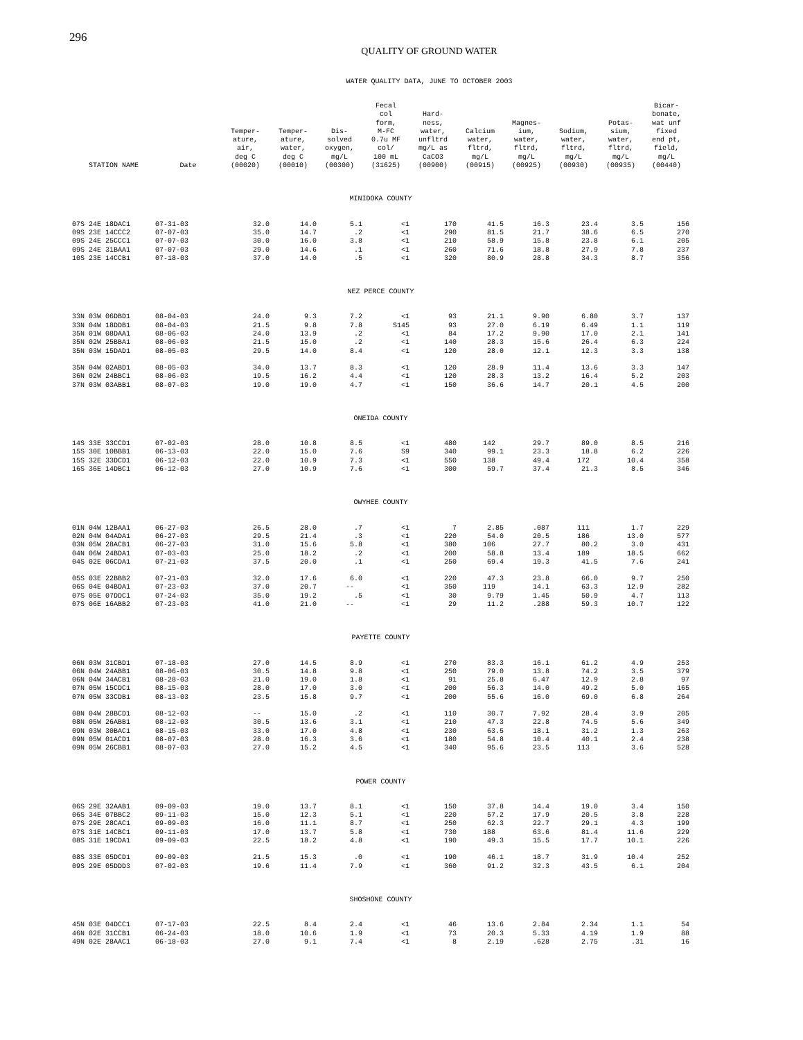296
QUALITY OF GROUND WATER
WATER QUALITY DATA, JUNE TO OCTOBER 2003
| STATION NAME | Date | Temper- ature, air, deg C (00020) | Temper- ature, water, deg C (00010) | Dis- solved oxygen, mg/L (00300) | Fecal col form, M-FC 0.7u MF col/ 100 mL (31625) | Hard- ness, water, unfltrd mg/L as CaCO3 (00900) | Calcium water, fltrd, mg/L (00915) | Magnes- ium, water, fltrd, mg/L (00925) | Sodium, water, fltrd, mg/L (00930) | Potas- sium, water, fltrd, mg/L (00935) | Bicar- bonate, wat unf fixed end pt, field, mg/L (00440) |
| --- | --- | --- | --- | --- | --- | --- | --- | --- | --- | --- | --- |
| MINIDOKA COUNTY | | | | | | | | | | | |
| 07S 24E 18DAC1 | 07-31-03 | 32.0 | 14.0 | 5.1 | <1 | 170 | 41.5 | 16.3 | 23.4 | 3.5 | 156 |
| 09S 23E 14CCC2 | 07-07-03 | 35.0 | 14.7 | .2 | <1 | 290 | 81.5 | 21.7 | 38.6 | 6.5 | 270 |
| 09S 24E 25CCC1 | 07-07-03 | 30.0 | 16.0 | 3.8 | <1 | 210 | 58.9 | 15.8 | 23.8 | 6.1 | 205 |
| 09S 24E 31BAA1 | 07-07-03 | 29.0 | 14.6 | .1 | <1 | 260 | 71.6 | 18.8 | 27.9 | 7.8 | 237 |
| 10S 23E 14CCB1 | 07-18-03 | 37.0 | 14.0 | .5 | <1 | 320 | 80.9 | 28.8 | 34.3 | 8.7 | 356 |
| NEZ PERCE COUNTY | | | | | | | | | | | |
| 33N 03W 06DBD1 | 08-04-03 | 24.0 | 9.3 | 7.2 | <1 | 93 | 21.1 | 9.90 | 6.80 | 3.7 | 137 |
| 33N 04W 18DDB1 | 08-04-03 | 21.5 | 9.8 | 7.8 | S145 | 93 | 27.0 | 6.19 | 6.49 | 1.1 | 119 |
| 35N 01W 08DAA1 | 08-06-03 | 24.0 | 13.9 | .2 | <1 | 84 | 17.2 | 9.90 | 17.0 | 2.1 | 141 |
| 35N 02W 25BBA1 | 08-06-03 | 21.5 | 15.0 | .2 | <1 | 140 | 28.3 | 15.6 | 26.4 | 6.3 | 224 |
| 35N 03W 15DAD1 | 08-05-03 | 29.5 | 14.0 | 8.4 | <1 | 120 | 28.0 | 12.1 | 12.3 | 3.3 | 138 |
| 35N 04W 02ABD1 | 08-05-03 | 34.0 | 13.7 | 8.3 | <1 | 120 | 28.9 | 11.4 | 13.6 | 3.3 | 147 |
| 36N 02W 24BBC1 | 08-06-03 | 19.5 | 16.2 | 4.4 | <1 | 120 | 28.3 | 13.2 | 16.4 | 5.2 | 203 |
| 37N 03W 03ABB1 | 08-07-03 | 19.0 | 19.0 | 4.7 | <1 | 150 | 36.6 | 14.7 | 20.1 | 4.5 | 200 |
| ONEIDA COUNTY | | | | | | | | | | | |
| 14S 33E 33CCD1 | 07-02-03 | 28.0 | 10.8 | 8.5 | <1 | 480 | 142 | 29.7 | 89.0 | 8.5 | 216 |
| 15S 30E 10BBB1 | 06-13-03 | 22.0 | 15.0 | 7.6 | S9 | 340 | 99.1 | 23.3 | 18.8 | 6.2 | 226 |
| 15S 32E 33DCD1 | 06-12-03 | 22.0 | 10.9 | 7.3 | <1 | 550 | 138 | 49.4 | 172 | 10.4 | 358 |
| 16S 36E 14DBC1 | 06-12-03 | 27.0 | 10.9 | 7.6 | <1 | 300 | 59.7 | 37.4 | 21.3 | 8.5 | 346 |
| OWYHEE COUNTY | | | | | | | | | | | |
| 01N 04W 12BAA1 | 06-27-03 | 26.5 | 28.0 | .7 | <1 | 7 | 2.85 | .087 | 111 | 1.7 | 229 |
| 02N 04W 04ADA1 | 06-27-03 | 29.5 | 21.4 | .3 | <1 | 220 | 54.0 | 20.5 | 186 | 13.0 | 577 |
| 03N 05W 28ACB1 | 06-27-03 | 31.0 | 15.6 | 5.8 | <1 | 380 | 106 | 27.7 | 80.2 | 3.0 | 431 |
| 04N 06W 24BDA1 | 07-03-03 | 25.0 | 18.2 | .2 | <1 | 200 | 58.8 | 13.4 | 189 | 18.5 | 662 |
| 04S 02E 06CDA1 | 07-21-03 | 37.5 | 20.0 | .1 | <1 | 250 | 69.4 | 19.3 | 41.5 | 7.6 | 241 |
| 05S 03E 22BBB2 | 07-21-03 | 32.0 | 17.6 | 6.0 | <1 | 220 | 47.3 | 23.8 | 66.0 | 9.7 | 250 |
| 06S 04E 04BDA1 | 07-23-03 | 37.0 | 20.7 | -- | <1 | 350 | 119 | 14.1 | 63.3 | 12.9 | 282 |
| 07S 05E 07DDC1 | 07-24-03 | 35.0 | 19.2 | .5 | <1 | 30 | 9.79 | 1.45 | 50.9 | 4.7 | 113 |
| 07S 06E 16ABB2 | 07-23-03 | 41.0 | 21.0 | -- | <1 | 29 | 11.2 | .288 | 59.3 | 10.7 | 122 |
| PAYETTE COUNTY | | | | | | | | | | | |
| 06N 03W 31CBD1 | 07-18-03 | 27.0 | 14.5 | 8.9 | <1 | 270 | 83.3 | 16.1 | 61.2 | 4.9 | 253 |
| 06N 04W 24ABB1 | 08-06-03 | 30.5 | 14.8 | 9.8 | <1 | 250 | 79.0 | 13.8 | 74.2 | 3.5 | 379 |
| 06N 04W 34ACB1 | 08-28-03 | 21.0 | 19.0 | 1.8 | <1 | 91 | 25.8 | 6.47 | 12.9 | 2.8 | 97 |
| 07N 05W 15CDC1 | 08-15-03 | 28.0 | 17.0 | 3.0 | <1 | 200 | 56.3 | 14.0 | 49.2 | 5.0 | 165 |
| 07N 05W 33CDB1 | 08-13-03 | 23.5 | 15.8 | 9.7 | <1 | 200 | 55.6 | 16.0 | 69.0 | 6.8 | 264 |
| 08N 04W 28BCD1 | 08-12-03 | -- | 15.0 | .2 | <1 | 110 | 30.7 | 7.92 | 28.4 | 3.9 | 205 |
| 08N 05W 26ABB1 | 08-12-03 | 30.5 | 13.6 | 3.1 | <1 | 210 | 47.3 | 22.8 | 74.5 | 5.6 | 349 |
| 09N 03W 30BAC1 | 08-15-03 | 33.0 | 17.0 | 4.8 | <1 | 230 | 63.5 | 18.1 | 31.2 | 1.3 | 263 |
| 09N 05W 01ACD1 | 08-07-03 | 28.0 | 16.3 | 3.6 | <1 | 180 | 54.8 | 10.4 | 40.1 | 2.4 | 238 |
| 09N 05W 26CBB1 | 08-07-03 | 27.0 | 15.2 | 4.5 | <1 | 340 | 95.6 | 23.5 | 113 | 3.6 | 528 |
| POWER COUNTY | | | | | | | | | | | |
| 06S 29E 32AAB1 | 09-09-03 | 19.0 | 13.7 | 8.1 | <1 | 150 | 37.8 | 14.4 | 19.0 | 3.4 | 150 |
| 06S 34E 07BBC2 | 09-11-03 | 15.0 | 12.3 | 5.1 | <1 | 220 | 57.2 | 17.9 | 20.5 | 3.8 | 228 |
| 07S 29E 28CAC1 | 09-09-03 | 16.0 | 11.1 | 8.7 | <1 | 250 | 62.3 | 22.7 | 29.1 | 4.3 | 199 |
| 07S 31E 14CBC1 | 09-11-03 | 17.0 | 13.7 | 5.8 | <1 | 730 | 188 | 63.6 | 81.4 | 11.6 | 229 |
| 08S 31E 19CDA1 | 09-09-03 | 22.5 | 18.2 | 4.8 | <1 | 190 | 49.3 | 15.5 | 17.7 | 10.1 | 226 |
| 08S 33E 05DCD1 | 09-09-03 | 21.5 | 15.3 | .0 | <1 | 190 | 46.1 | 18.7 | 31.9 | 10.4 | 252 |
| 09S 29E 05DDD3 | 07-02-03 | 19.6 | 11.4 | 7.9 | <1 | 360 | 91.2 | 32.3 | 43.5 | 6.1 | 204 |
| SHOSHONE COUNTY | | | | | | | | | | | |
| 45N 03E 04DCC1 | 07-17-03 | 22.5 | 8.4 | 2.4 | <1 | 46 | 13.6 | 2.84 | 2.34 | 1.1 | 54 |
| 46N 02E 31CCB1 | 06-24-03 | 18.0 | 10.6 | 1.9 | <1 | 73 | 20.3 | 5.33 | 4.19 | 1.9 | 88 |
| 49N 02E 28AAC1 | 06-18-03 | 27.0 | 9.1 | 7.4 | <1 | 8 | 2.19 | .628 | 2.75 | .31 | 16 |